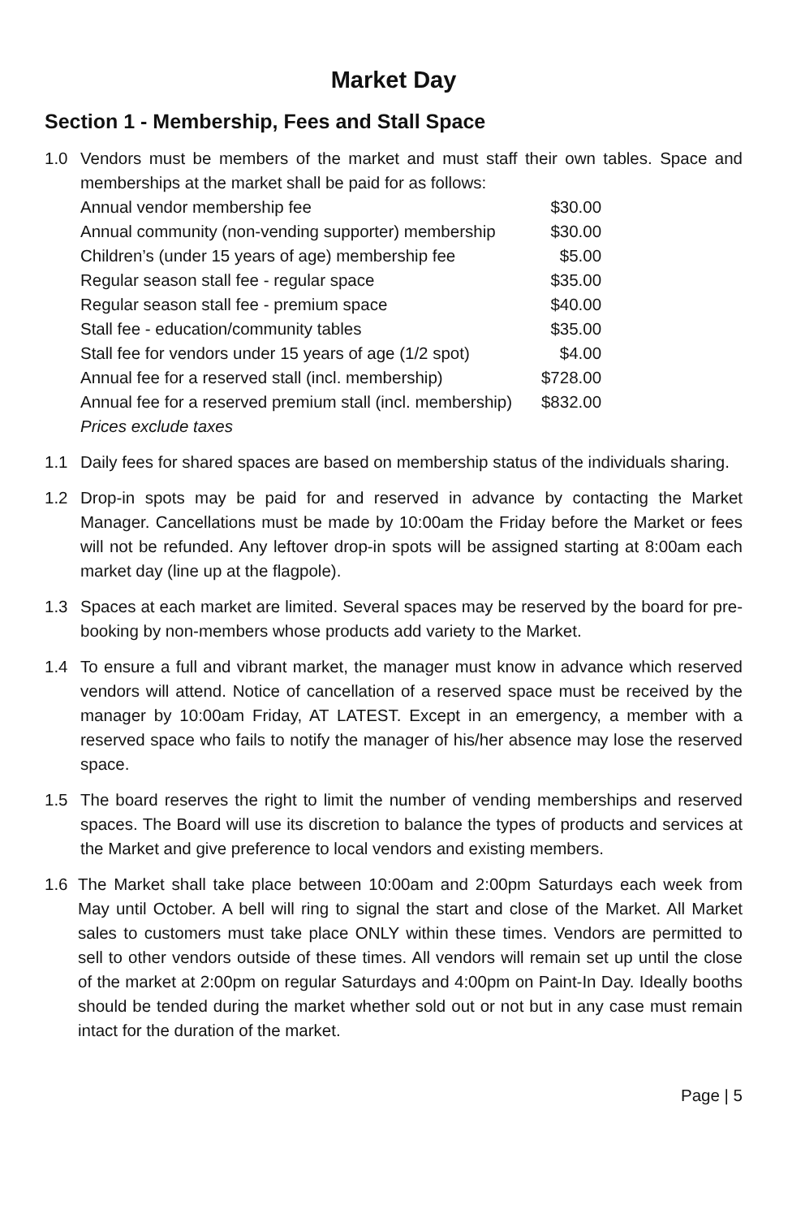Market Day
Section 1 - Membership, Fees and Stall Space
1.0 Vendors must be members of the market and must staff their own tables. Space and memberships at the market shall be paid for as follows:
| Annual vendor membership fee | $30.00 |
| Annual community (non-vending supporter) membership | $30.00 |
| Children’s (under 15 years of age) membership fee | $5.00 |
| Regular season stall fee - regular space | $35.00 |
| Regular season stall fee - premium space | $40.00 |
| Stall fee - education/community tables | $35.00 |
| Stall fee for vendors under 15 years of age (1/2 spot) | $4.00 |
| Annual fee for a reserved stall (incl. membership) | $728.00 |
| Annual fee for a reserved premium stall (incl. membership) | $832.00 |
Prices exclude taxes
1.1 Daily fees for shared spaces are based on membership status of the individuals sharing.
1.2 Drop-in spots may be paid for and reserved in advance by contacting the Market Manager. Cancellations must be made by 10:00am the Friday before the Market or fees will not be refunded. Any leftover drop-in spots will be assigned starting at 8:00am each market day (line up at the flagpole).
1.3 Spaces at each market are limited. Several spaces may be reserved by the board for pre-booking by non-members whose products add variety to the Market.
1.4 To ensure a full and vibrant market, the manager must know in advance which reserved vendors will attend. Notice of cancellation of a reserved space must be received by the manager by 10:00am Friday, AT LATEST. Except in an emergency, a member with a reserved space who fails to notify the manager of his/her absence may lose the reserved space.
1.5 The board reserves the right to limit the number of vending memberships and reserved spaces. The Board will use its discretion to balance the types of products and services at the Market and give preference to local vendors and existing members.
1.6 The Market shall take place between 10:00am and 2:00pm Saturdays each week from May until October. A bell will ring to signal the start and close of the Market. All Market sales to customers must take place ONLY within these times. Vendors are permitted to sell to other vendors outside of these times. All vendors will remain set up until the close of the market at 2:00pm on regular Saturdays and 4:00pm on Paint-In Day. Ideally booths should be tended during the market whether sold out or not but in any case must remain intact for the duration of the market.
Page | 5